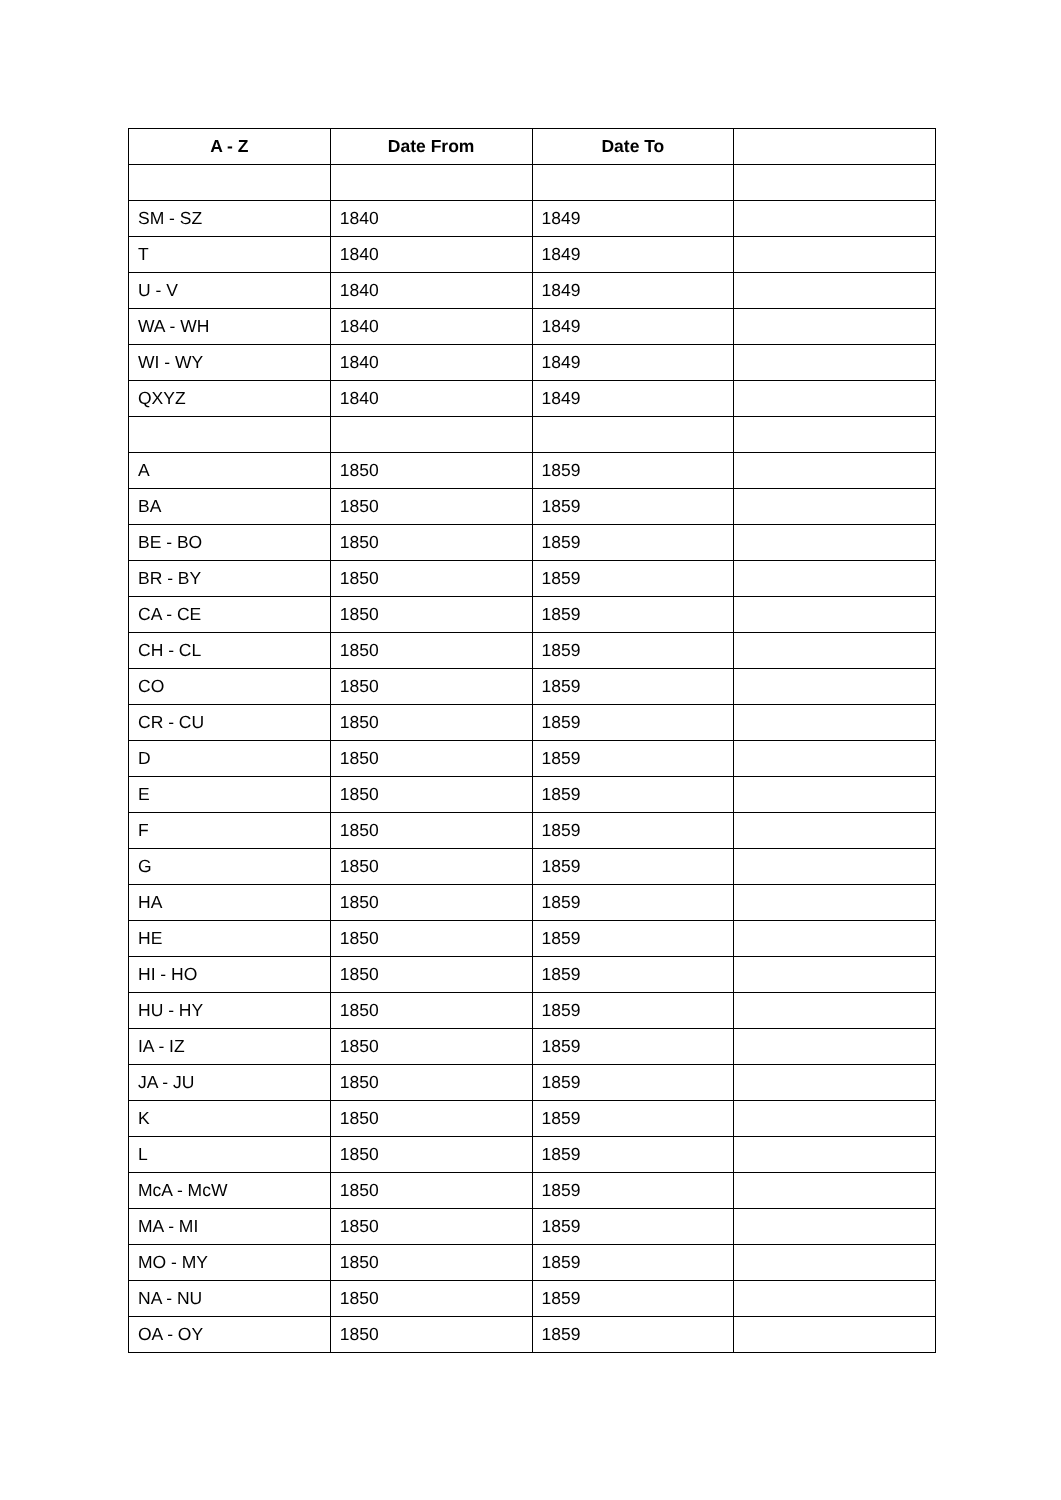| A - Z | Date From | Date To | |
| --- | --- | --- | --- |
| SM - SZ | 1840 | 1849 | |
| T | 1840 | 1849 | |
| U - V | 1840 | 1849 | |
| WA - WH | 1840 | 1849 | |
| WI - WY | 1840 | 1849 | |
| QXYZ | 1840 | 1849 | |
| A | 1850 | 1859 | |
| BA | 1850 | 1859 | |
| BE - BO | 1850 | 1859 | |
| BR - BY | 1850 | 1859 | |
| CA - CE | 1850 | 1859 | |
| CH - CL | 1850 | 1859 | |
| CO | 1850 | 1859 | |
| CR - CU | 1850 | 1859 | |
| D | 1850 | 1859 | |
| E | 1850 | 1859 | |
| F | 1850 | 1859 | |
| G | 1850 | 1859 | |
| HA | 1850 | 1859 | |
| HE | 1850 | 1859 | |
| HI - HO | 1850 | 1859 | |
| HU - HY | 1850 | 1859 | |
| IA - IZ | 1850 | 1859 | |
| JA - JU | 1850 | 1859 | |
| K | 1850 | 1859 | |
| L | 1850 | 1859 | |
| McA - McW | 1850 | 1859 | |
| MA - MI | 1850 | 1859 | |
| MO - MY | 1850 | 1859 | |
| NA - NU | 1850 | 1859 | |
| OA - OY | 1850 | 1859 | |